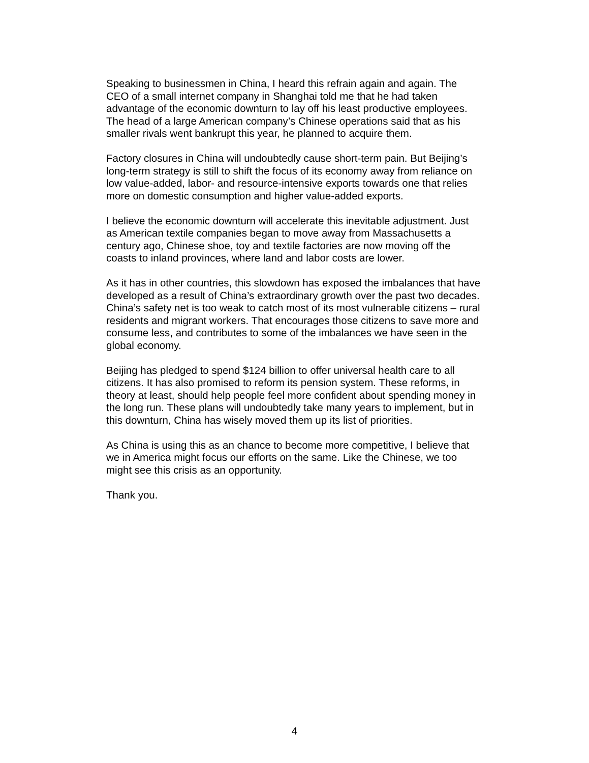Speaking to businessmen in China, I heard this refrain again and again. The CEO of a small internet company in Shanghai told me that he had taken advantage of the economic downturn to lay off his least productive employees. The head of a large American company’s Chinese operations said that as his smaller rivals went bankrupt this year, he planned to acquire them.
Factory closures in China will undoubtedly cause short-term pain. But Beijing’s long-term strategy is still to shift the focus of its economy away from reliance on low value-added, labor- and resource-intensive exports towards one that relies more on domestic consumption and higher value-added exports.
I believe the economic downturn will accelerate this inevitable adjustment. Just as American textile companies began to move away from Massachusetts a century ago, Chinese shoe, toy and textile factories are now moving off the coasts to inland provinces, where land and labor costs are lower.
As it has in other countries, this slowdown has exposed the imbalances that have developed as a result of China’s extraordinary growth over the past two decades. China’s safety net is too weak to catch most of its most vulnerable citizens – rural residents and migrant workers. That encourages those citizens to save more and consume less, and contributes to some of the imbalances we have seen in the global economy.
Beijing has pledged to spend $124 billion to offer universal health care to all citizens. It has also promised to reform its pension system. These reforms, in theory at least, should help people feel more confident about spending money in the long run. These plans will undoubtedly take many years to implement, but in this downturn, China has wisely moved them up its list of priorities.
As China is using this as an chance to become more competitive, I believe that we in America might focus our efforts on the same. Like the Chinese, we too might see this crisis as an opportunity.
Thank you.
4